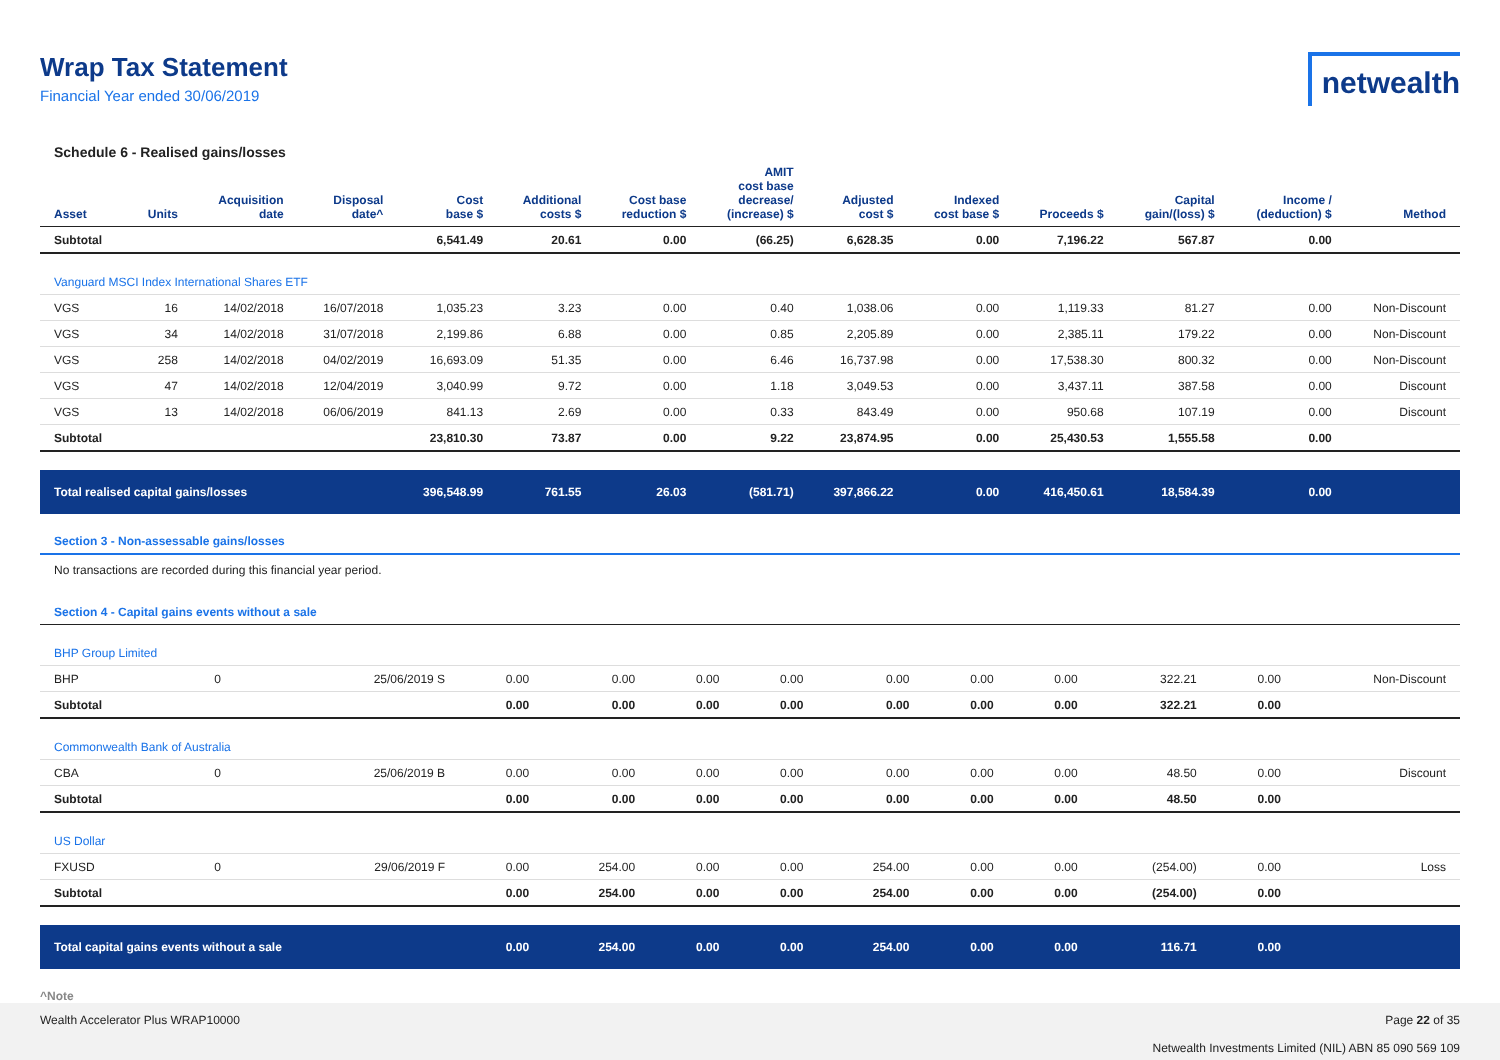Wrap Tax Statement
Financial Year ended 30/06/2019
netwealth
Schedule 6 - Realised gains/losses
| Asset | Units | Acquisition date | Disposal date^ | Cost base $ | Additional costs $ | Cost base reduction $ | AMIT cost base decrease/ (increase) $ | Adjusted cost $ | Indexed cost base $ | Proceeds $ | Capital gain/(loss) $ | Income / (deduction) $ | Method |
| --- | --- | --- | --- | --- | --- | --- | --- | --- | --- | --- | --- | --- | --- |
| Subtotal | | | | 6,541.49 | 20.61 | 0.00 | (66.25) | 6,628.35 | 0.00 | 7,196.22 | 567.87 | 0.00 | |
| Vanguard MSCI Index International Shares ETF | | | | | | | | | | | | | |
| VGS | 16 | 14/02/2018 | 16/07/2018 | 1,035.23 | 3.23 | 0.00 | 0.40 | 1,038.06 | 0.00 | 1,119.33 | 81.27 | 0.00 | Non-Discount |
| VGS | 34 | 14/02/2018 | 31/07/2018 | 2,199.86 | 6.88 | 0.00 | 0.85 | 2,205.89 | 0.00 | 2,385.11 | 179.22 | 0.00 | Non-Discount |
| VGS | 258 | 14/02/2018 | 04/02/2019 | 16,693.09 | 51.35 | 0.00 | 6.46 | 16,737.98 | 0.00 | 17,538.30 | 800.32 | 0.00 | Non-Discount |
| VGS | 47 | 14/02/2018 | 12/04/2019 | 3,040.99 | 9.72 | 0.00 | 1.18 | 3,049.53 | 0.00 | 3,437.11 | 387.58 | 0.00 | Discount |
| VGS | 13 | 14/02/2018 | 06/06/2019 | 841.13 | 2.69 | 0.00 | 0.33 | 843.49 | 0.00 | 950.68 | 107.19 | 0.00 | Discount |
| Subtotal | | | | 23,810.30 | 73.87 | 0.00 | 9.22 | 23,874.95 | 0.00 | 25,430.53 | 1,555.58 | 0.00 | |
| Total realised capital gains/losses | | | | 396,548.99 | 761.55 | 26.03 | (581.71) | 397,866.22 | 0.00 | 416,450.61 | 18,584.39 | 0.00 | |
Section 3 - Non-assessable gains/losses
No transactions are recorded during this financial year period.
Section 4 - Capital gains events without a sale
| BHP Group Limited | | | | | | | | | | | | | |
| BHP | 0 | | 25/06/2019 S | 0.00 | 0.00 | 0.00 | 0.00 | 0.00 | 0.00 | 0.00 | 322.21 | 0.00 | Non-Discount |
| Subtotal | | | | 0.00 | 0.00 | 0.00 | 0.00 | 0.00 | 0.00 | 0.00 | 322.21 | 0.00 | |
| Commonwealth Bank of Australia | | | | | | | | | | | | | |
| CBA | 0 | | 25/06/2019 B | 0.00 | 0.00 | 0.00 | 0.00 | 0.00 | 0.00 | 0.00 | 48.50 | 0.00 | Discount |
| Subtotal | | | | 0.00 | 0.00 | 0.00 | 0.00 | 0.00 | 0.00 | 0.00 | 48.50 | 0.00 | |
| US Dollar | | | | | | | | | | | | | |
| FXUSD | 0 | | 29/06/2019 F | 0.00 | 254.00 | 0.00 | 0.00 | 254.00 | 0.00 | 0.00 | (254.00) | 0.00 | Loss |
| Subtotal | | | | 0.00 | 254.00 | 0.00 | 0.00 | 254.00 | 0.00 | 0.00 | (254.00) | 0.00 | |
| Total capital gains events without a sale | | | | 0.00 | 254.00 | 0.00 | 0.00 | 254.00 | 0.00 | 0.00 | 116.71 | 0.00 | |
^Note
Wealth Accelerator Plus WRAP10000
Page 22 of 35
Netwealth Investments Limited (NIL) ABN 85 090 569 109